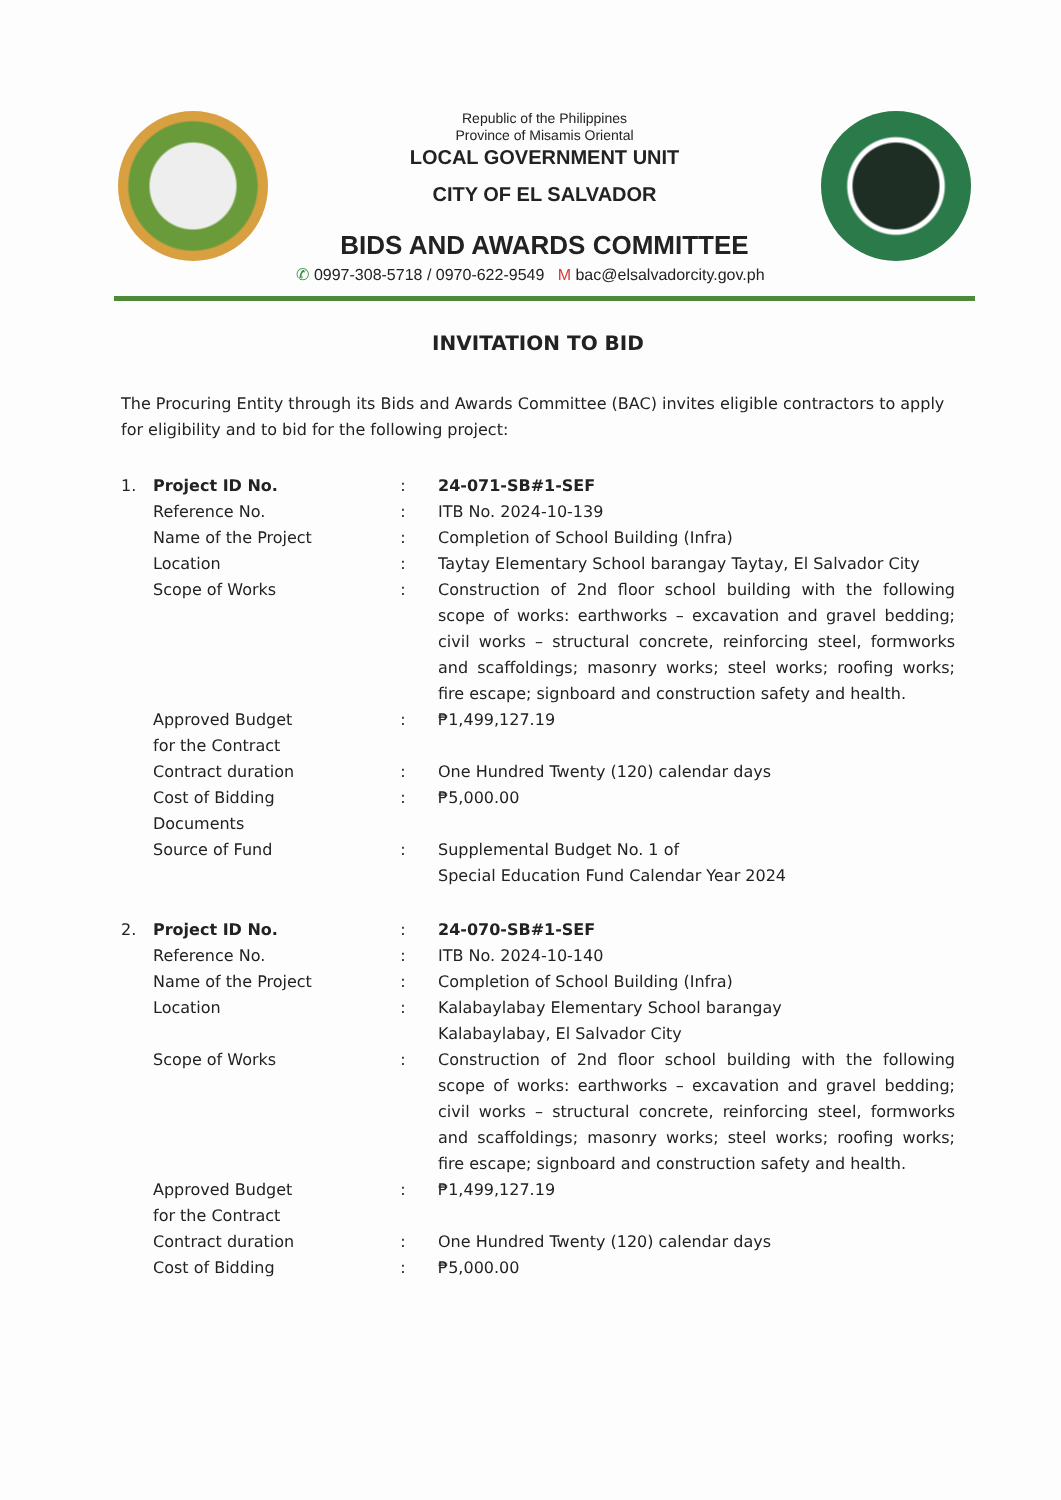Republic of the Philippines
Province of Misamis Oriental
LOCAL GOVERNMENT UNIT
CITY OF EL SALVADOR
BIDS AND AWARDS COMMITTEE
✆ 0997-308-5718 / 0970-622-9549 M bac@elsalvadorcity.gov.ph
INVITATION TO BID
The Procuring Entity through its Bids and Awards Committee (BAC) invites eligible contractors to apply for eligibility and to bid for the following project:
| 1. | Project ID No. | : | 24-071-SB#1-SEF |
| | Reference No. | : | ITB No. 2024-10-139 |
| | Name of the Project | : | Completion of School Building (Infra) |
| | Location | : | Taytay Elementary School barangay Taytay, El Salvador City |
| | Scope of Works | : | Construction of 2nd floor school building with the following scope of works: earthworks – excavation and gravel bedding; civil works – structural concrete, reinforcing steel, formworks and scaffoldings; masonry works; steel works; roofing works; fire escape; signboard and construction safety and health. |
| | Approved Budget for the Contract | : | ₱1,499,127.19 |
| | Contract duration | : | One Hundred Twenty (120) calendar days |
| | Cost of Bidding Documents | : | ₱5,000.00 |
| | Source of Fund | : | Supplemental Budget No. 1 of Special Education Fund Calendar Year 2024 |
| 2. | Project ID No. | : | 24-070-SB#1-SEF |
| | Reference No. | : | ITB No. 2024-10-140 |
| | Name of the Project | : | Completion of School Building (Infra) |
| | Location | : | Kalabaylabay Elementary School barangay Kalabaylabay, El Salvador City |
| | Scope of Works | : | Construction of 2nd floor school building with the following scope of works: earthworks – excavation and gravel bedding; civil works – structural concrete, reinforcing steel, formworks and scaffoldings; masonry works; steel works; roofing works; fire escape; signboard and construction safety and health. |
| | Approved Budget for the Contract | : | ₱1,499,127.19 |
| | Contract duration | : | One Hundred Twenty (120) calendar days |
| | Cost of Bidding | : | ₱5,000.00 |